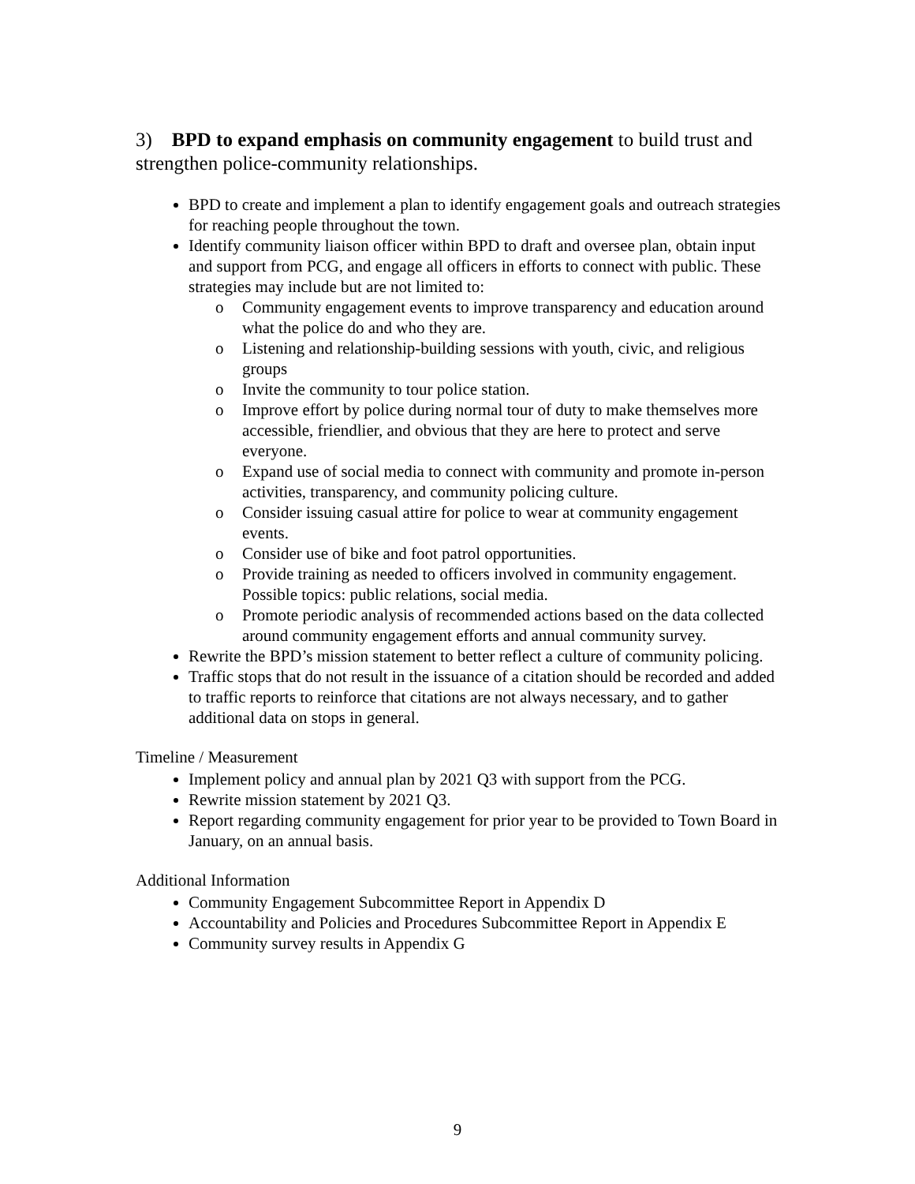3) BPD to expand emphasis on community engagement to build trust and strengthen police-community relationships.
BPD to create and implement a plan to identify engagement goals and outreach strategies for reaching people throughout the town.
Identify community liaison officer within BPD to draft and oversee plan, obtain input and support from PCG, and engage all officers in efforts to connect with public. These strategies may include but are not limited to:
o Community engagement events to improve transparency and education around what the police do and who they are.
o Listening and relationship-building sessions with youth, civic, and religious groups
o Invite the community to tour police station.
o Improve effort by police during normal tour of duty to make themselves more accessible, friendlier, and obvious that they are here to protect and serve everyone.
o Expand use of social media to connect with community and promote in-person activities, transparency, and community policing culture.
o Consider issuing casual attire for police to wear at community engagement events.
o Consider use of bike and foot patrol opportunities.
o Provide training as needed to officers involved in community engagement. Possible topics: public relations, social media.
o Promote periodic analysis of recommended actions based on the data collected around community engagement efforts and annual community survey.
Rewrite the BPD’s mission statement to better reflect a culture of community policing.
Traffic stops that do not result in the issuance of a citation should be recorded and added to traffic reports to reinforce that citations are not always necessary, and to gather additional data on stops in general.
Timeline / Measurement
Implement policy and annual plan by 2021 Q3 with support from the PCG.
Rewrite mission statement by 2021 Q3.
Report regarding community engagement for prior year to be provided to Town Board in January, on an annual basis.
Additional Information
Community Engagement Subcommittee Report in Appendix D
Accountability and Policies and Procedures Subcommittee Report in Appendix E
Community survey results in Appendix G
9